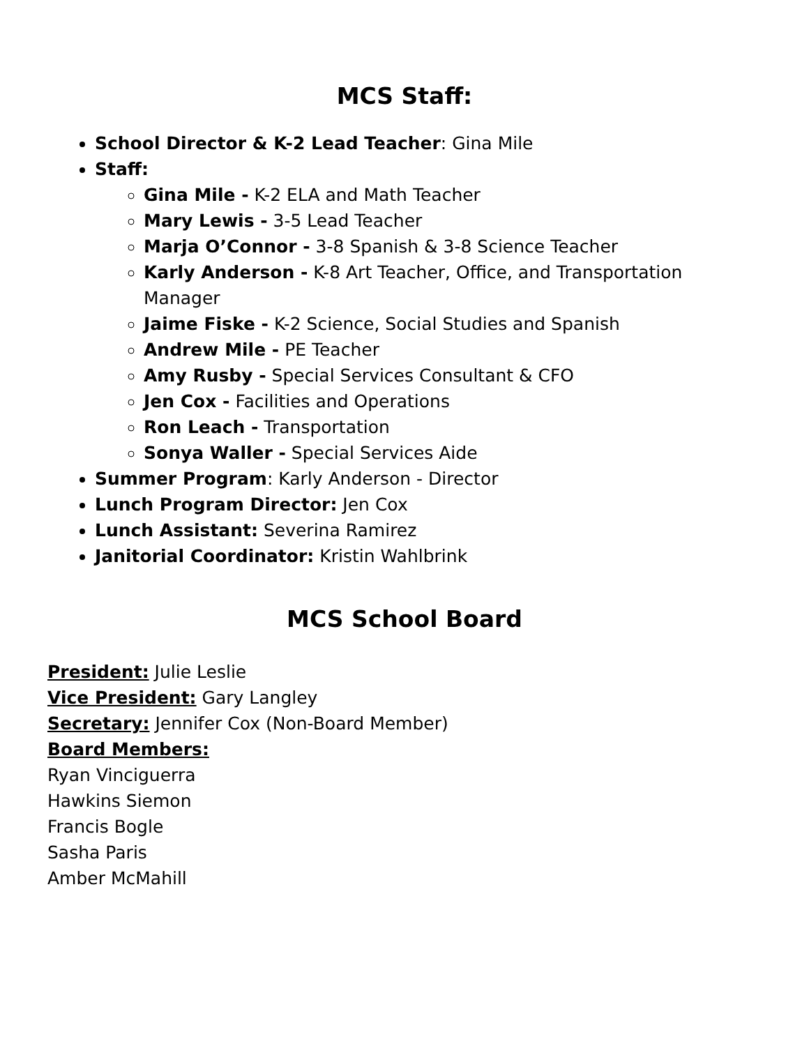MCS Staff:
School Director & K-2 Lead Teacher: Gina Mile
Staff:
Gina Mile - K-2 ELA and Math Teacher
Mary Lewis - 3-5 Lead Teacher
Marja O’Connor - 3-8 Spanish & 3-8 Science Teacher
Karly Anderson - K-8 Art Teacher, Office, and Transportation Manager
Jaime Fiske - K-2 Science, Social Studies and Spanish
Andrew Mile - PE Teacher
Amy Rusby - Special Services Consultant & CFO
Jen Cox - Facilities and Operations
Ron Leach - Transportation
Sonya Waller - Special Services Aide
Summer Program: Karly Anderson - Director
Lunch Program Director: Jen Cox
Lunch Assistant: Severina Ramirez
Janitorial Coordinator: Kristin Wahlbrink
MCS School Board
President: Julie Leslie
Vice President: Gary Langley
Secretary: Jennifer Cox (Non-Board Member)
Board Members:
Ryan Vinciguerra
Hawkins Siemon
Francis Bogle
Sasha Paris
Amber McMahill